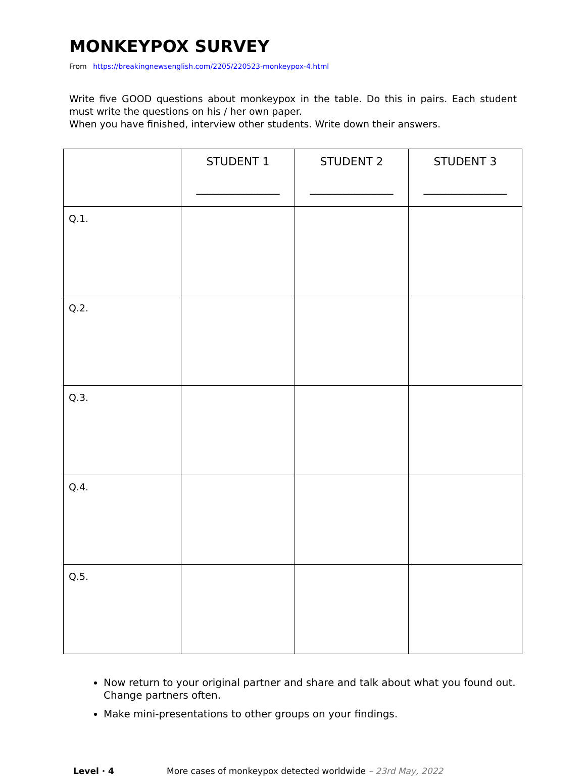MONKEYPOX SURVEY
From https://breakingnewsenglish.com/2205/220523-monkeypox-4.html
Write five GOOD questions about monkeypox in the table. Do this in pairs. Each student must write the questions on his / her own paper.
When you have finished, interview other students. Write down their answers.
| | STUDENT 1 _______________ | STUDENT 2 _______________ | STUDENT 3 _______________ |
| --- | --- | --- | --- |
| Q.1. | | | |
| Q.2. | | | |
| Q.3. | | | |
| Q.4. | | | |
| Q.5. | | | |
Now return to your original partner and share and talk about what you found out. Change partners often.
Make mini-presentations to other groups on your findings.
Level · 4 More cases of monkeypox detected worldwide – 23rd May, 2022